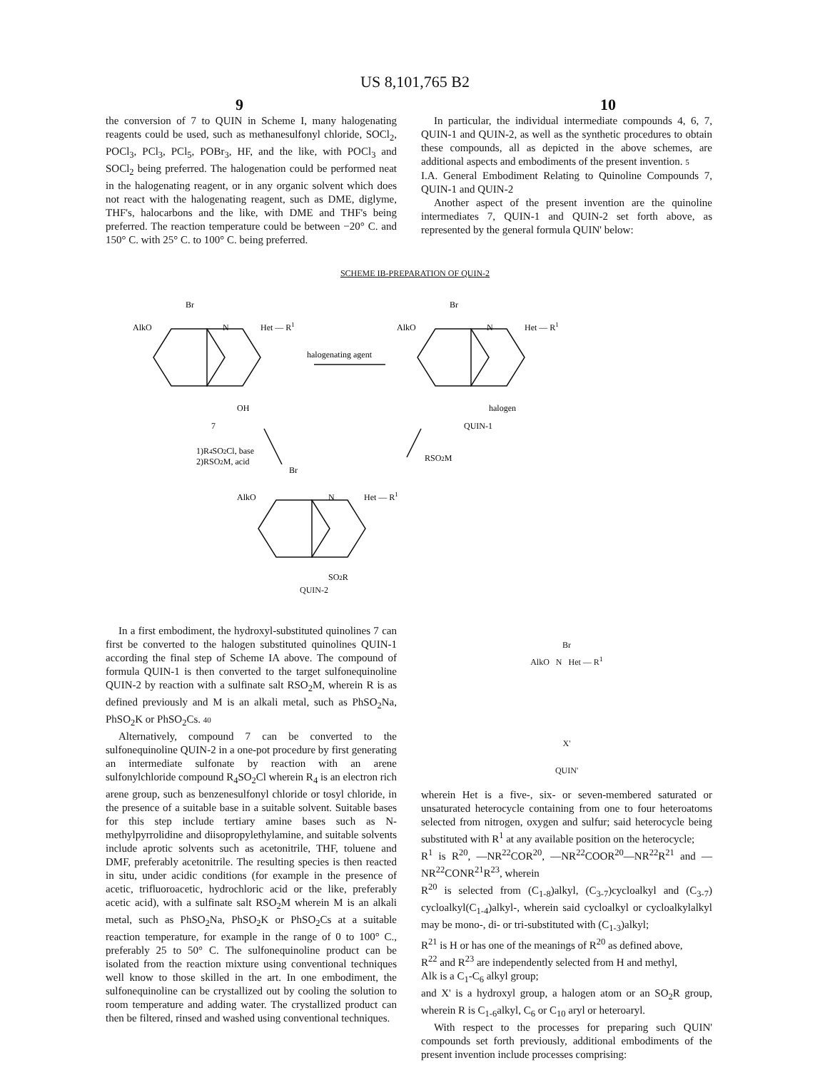US 8,101,765 B2
9 10
the conversion of 7 to QUIN in Scheme I, many halogenating reagents could be used, such as methanesulfonyl chloride, SOCl<sub>2</sub>, POCl<sub>3</sub>, PCl<sub>3</sub>, PCl<sub>5</sub>, POBr<sub>3</sub>, HF, and the like, with POCl<sub>3</sub> and SOCl<sub>2</sub> being preferred. The halogenation could be performed neat in the halogenating reagent, or in any organic solvent which does not react with the halogenating reagent, such as DME, diglyme, THF's, halocarbons and the like, with DME and THF's being preferred. The reaction temperature could be between −20° C. and 150° C. with 25° C. to 100° C. being preferred.
In particular, the individual intermediate compounds 4, 6, 7, QUIN-1 and QUIN-2, as well as the synthetic procedures to obtain these compounds, all as depicted in the above schemes, are additional aspects and embodiments of the present invention. 5
I.A. General Embodiment Relating to Quinoline Compounds 7, QUIN-1 and QUIN-2
Another aspect of the present invention are the quinoline intermediates 7, QUIN-1 and QUIN-2 set forth above, as represented by the general formula QUIN' below:
SCHEME IB-PREPARATION OF QUIN-2
Br
AlkO
N
Het — R1
OH
7
halogenating agent
Br
AlkO
N
Het — R1
halogen
QUIN-1
1)R4SO2Cl, base
2)RSO2M, acid
RSO2M
Br
AlkO
N
Het — R1
SO2R
QUIN-2
In a first embodiment, the hydroxyl-substituted quinolines 7 can first be converted to the halogen substituted quinolines QUIN-1 according the final step of Scheme IA above. The compound of formula QUIN-1 is then converted to the target sulfonequinoline QUIN-2 by reaction with a sulfinate salt RSO<sub>2</sub>M, wherein R is as defined previously and M is an alkali metal, such as PhSO<sub>2</sub>Na, PhSO<sub>2</sub>K or PhSO<sub>2</sub>Cs. 40
Alternatively, compound 7 can be converted to the sulfonequinoline QUIN-2 in a one-pot procedure by first generating an intermediate sulfonate by reaction with an arene sulfonylchloride compound R<sub>4</sub>SO<sub>2</sub>Cl wherein R<sub>4</sub> is an electron rich arene group, such as benzenesulfonyl chloride or tosyl chloride, in the presence of a suitable base in a suitable solvent. Suitable bases for this step include tertiary amine bases such as N-methylpyrrolidine and diisopropylethylamine, and suitable solvents include aprotic solvents such as acetonitrile, THF, toluene and DMF, preferably acetonitrile. The resulting species is then reacted in situ, under acidic conditions (for example in the presence of acetic, trifluoroacetic, hydrochloric acid or the like, preferably acetic acid), with a sulfinate salt RSO<sub>2</sub>M wherein M is an alkali metal, such as PhSO<sub>2</sub>Na, PhSO<sub>2</sub>K or PhSO<sub>2</sub>Cs at a suitable reaction temperature, for example in the range of 0 to 100° C., preferably 25 to 50° C. The sulfonequinoline product can be isolated from the reaction mixture using conventional techniques well know to those skilled in the art. In one embodiment, the sulfonequinoline can be crystallized out by cooling the solution to room temperature and adding water. The crystallized product can then be filtered, rinsed and washed using conventional techniques.
Br
AlkO N Het — R<sup>1</sup>
X'
QUIN'
wherein Het is a five-, six- or seven-membered saturated or unsaturated heterocycle containing from one to four heteroatoms selected from nitrogen, oxygen and sulfur; said heterocycle being substituted with R<sup>1</sup> at any available position on the heterocycle;
R<sup>1</sup> is R<sup>20</sup>, —NR<sup>22</sup>COR<sup>20</sup>, —NR<sup>22</sup>COOR<sup>20</sup>—NR<sup>22</sup>R<sup>21</sup> and —NR<sup>22</sup>CONR<sup>21</sup>R<sup>23</sup>, wherein
R<sup>20</sup> is selected from (C<sub>1-8</sub>)alkyl, (C<sub>3-7</sub>)cycloalkyl and (C<sub>3-7</sub>) cycloalkyl(C<sub>1-4</sub>)alkyl-, wherein said cycloalkyl or cycloalkylalkyl may be mono-, di- or tri-substituted with (C<sub>1-3</sub>)alkyl;
R<sup>21</sup> is H or has one of the meanings of R<sup>20</sup> as defined above,
R<sup>22</sup> and R<sup>23</sup> are independently selected from H and methyl,
Alk is a C<sub>1</sub>-C<sub>6</sub> alkyl group;
and X' is a hydroxyl group, a halogen atom or an SO<sub>2</sub>R group, wherein R is C<sub>1-6</sub>alkyl, C<sub>6</sub> or C<sub>10</sub> aryl or heteroaryl.
With respect to the processes for preparing such QUIN' compounds set forth previously, additional embodiments of the present invention include processes comprising: